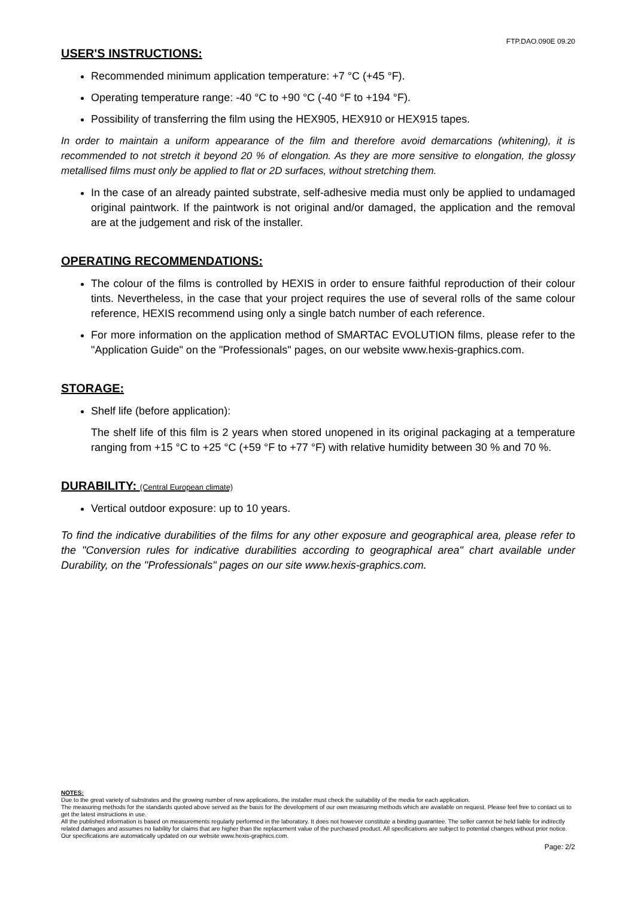FTP.DAO.090E 09.20
USER'S INSTRUCTIONS:
Recommended minimum application temperature: +7 °C (+45 °F).
Operating temperature range: -40 °C to +90 °C (-40 °F to +194 °F).
Possibility of transferring the film using the HEX905, HEX910 or HEX915 tapes.
In order to maintain a uniform appearance of the film and therefore avoid demarcations (whitening), it is recommended to not stretch it beyond 20 % of elongation. As they are more sensitive to elongation, the glossy metallised films must only be applied to flat or 2D surfaces, without stretching them.
In the case of an already painted substrate, self-adhesive media must only be applied to undamaged original paintwork. If the paintwork is not original and/or damaged, the application and the removal are at the judgement and risk of the installer.
OPERATING RECOMMENDATIONS:
The colour of the films is controlled by HEXIS in order to ensure faithful reproduction of their colour tints. Nevertheless, in the case that your project requires the use of several rolls of the same colour reference, HEXIS recommend using only a single batch number of each reference.
For more information on the application method of SMARTAC EVOLUTION films, please refer to the "Application Guide" on the "Professionals" pages, on our website www.hexis-graphics.com.
STORAGE:
Shelf life (before application):
The shelf life of this film is 2 years when stored unopened in its original packaging at a temperature ranging from +15 °C to +25 °C (+59 °F to +77 °F) with relative humidity between 30 % and 70 %.
DURABILITY: (Central European climate)
Vertical outdoor exposure: up to 10 years.
To find the indicative durabilities of the films for any other exposure and geographical area, please refer to the "Conversion rules for indicative durabilities according to geographical area" chart available under Durability, on the "Professionals" pages on our site www.hexis-graphics.com.
NOTES:
Due to the great variety of substrates and the growing number of new applications, the installer must check the suitability of the media for each application.
The measuring methods for the standards quoted above served as the basis for the development of our own measuring methods which are available on request. Please feel free to contact us to get the latest instructions in use.
All the published information is based on measurements regularly performed in the laboratory. It does not however constitute a binding guarantee. The seller cannot be held liable for indirectly related damages and assumes no liability for claims that are higher than the replacement value of the purchased product. All specifications are subject to potential changes without prior notice. Our specifications are automatically updated on our website www.hexis-graphics.com.
Page: 2/2